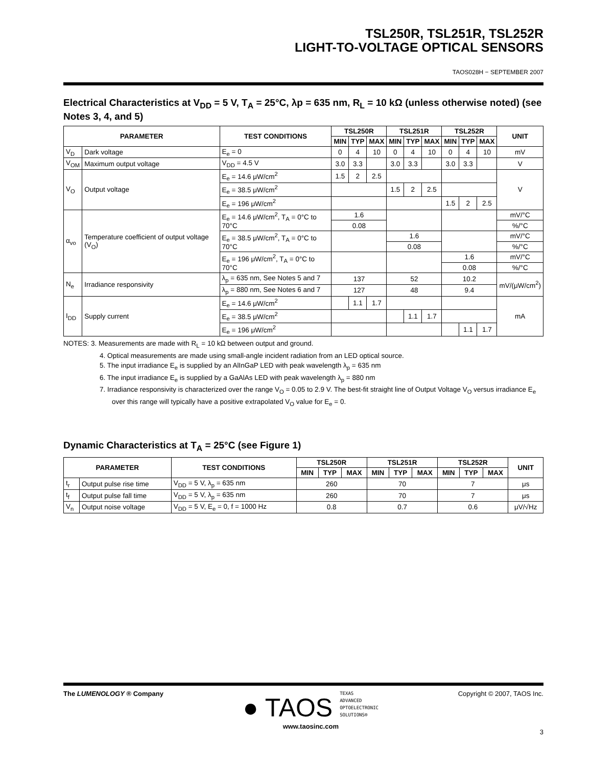TSL250R, TSL251R, TSL252R
LIGHT-TO-VOLTAGE OPTICAL SENSORS
TAOS028H − SEPTEMBER 2007
Electrical Characteristics at V<sub>DD</sub> = 5 V, T<sub>A</sub> = 25°C, λp = 635 nm, R<sub>L</sub> = 10 kΩ (unless otherwise noted) (see Notes 3, 4, and 5)
| PARAMETER | | TEST CONDITIONS | TSL250R | | | TSL251R | | | TSL252R | | | UNIT |
| --- | --- | --- | --- | --- | --- | --- | --- | --- | --- | --- | --- | --- |
| | | | MIN | TYP | MAX | MIN | TYP | MAX | MIN | TYP | MAX | |
| V<sub>D</sub> | Dark voltage | E<sub>e</sub> = 0 | 0 | 4 | 10 | 0 | 4 | 10 | 0 | 4 | 10 | mV |
| V<sub>OM</sub> | Maximum output voltage | V<sub>DD</sub> = 4.5 V | 3.0 | 3.3 | | 3.0 | 3.3 | | 3.0 | 3.3 | | V |
| V<sub>O</sub> | Output voltage | E<sub>e</sub> = 14.6 μW/cm<sup>2</sup> | 1.5 | 2 | 2.5 | | | | | | | V |
| | | E<sub>e</sub> = 38.5 μW/cm<sup>2</sup> | | | | 1.5 | 2 | 2.5 | | | | |
| | | E<sub>e</sub> = 196 μW/cm<sup>2</sup> | | | | | | | 1.5 | 2 | 2.5 | |
| α<sub>vo</sub> | Temperature coefficient of output voltage (V<sub>O</sub>) | E<sub>e</sub> = 14.6 μW/cm<sup>2</sup>, T<sub>A</sub> = 0°C to 70°C | 1.6 | | | | | | | | | mV/°C |
| | | | 0.08 | | | | | | | | | %/°C |
| | | E<sub>e</sub> = 38.5 μW/cm<sup>2</sup>, T<sub>A</sub> = 0°C to 70°C | | | | 1.6 | | | | | | mV/°C |
| | | | | | | 0.08 | | | | | | %/°C |
| | | E<sub>e</sub> = 196 μW/cm<sup>2</sup>, T<sub>A</sub> = 0°C to 70°C | | | | | | | 1.6 | | | mV/°C |
| | | | | | | | | | 0.08 | | | %/°C |
| N<sub>e</sub> | Irradiance responsivity | λ<sub>p</sub> = 635 nm, See Notes 5 and 7 | 137 | | | 52 | | | 10.2 | | | mV/(μW/cm<sup>2</sup>) |
| | | λ<sub>p</sub> = 880 nm, See Notes 6 and 7 | 127 | | | 48 | | | 9.4 | | | |
| I<sub>DD</sub> | Supply current | E<sub>e</sub> = 14.6 μW/cm<sup>2</sup> | | 1.1 | 1.7 | | | | | | | mA |
| | | E<sub>e</sub> = 38.5 μW/cm<sup>2</sup> | | | | | 1.1 | 1.7 | | | | |
| | | E<sub>e</sub> = 196 μW/cm<sup>2</sup> | | | | | | | | 1.1 | 1.7 | |
NOTES: 3. Measurements are made with R<sub>L</sub> = 10 kΩ between output and ground.
4. Optical measurements are made using small-angle incident radiation from an LED optical source.
5. The input irradiance E<sub>e</sub> is supplied by an AlInGaP LED with peak wavelength λ<sub>p</sub> = 635 nm
6. The input irradiance E<sub>e</sub> is supplied by a GaAlAs LED with peak wavelength λ<sub>p</sub> = 880 nm
7. Irradiance responsivity is characterized over the range V<sub>O</sub> = 0.05 to 2.9 V. The best-fit straight line of Output Voltage V<sub>O</sub> versus irradiance E<sub>e</sub> over this range will typically have a positive extrapolated V<sub>O</sub> value for E<sub>e</sub> = 0.
Dynamic Characteristics at T<sub>A</sub> = 25°C (see Figure 1)
| PARAMETER | | TEST CONDITIONS | TSL250R | | | TSL251R | | | TSL252R | | | UNIT |
| --- | --- | --- | --- | --- | --- | --- | --- | --- | --- | --- | --- | --- |
| | | | MIN | TYP | MAX | MIN | TYP | MAX | MIN | TYP | MAX | |
| t<sub>r</sub> | Output pulse rise time | V<sub>DD</sub> = 5 V, λ<sub>p</sub> = 635 nm | 260 | | | 70 | | | 7 | | | μs |
| t<sub>f</sub> | Output pulse fall time | V<sub>DD</sub> = 5 V, λ<sub>p</sub> = 635 nm | 260 | | | 70 | | | 7 | | | μs |
| V<sub>n</sub> | Output noise voltage | V<sub>DD</sub> = 5 V, E<sub>e</sub> = 0, f = 1000 Hz | 0.8 | | | 0.7 | | | 0.6 | | | μV/√Hz |
The LUMENOLOGY ® Company
● TAOS TEXAS
ADVANCED
OPTOELECTRONIC
SOLUTIONS®
www.taosinc.com
Copyright © 2007, TAOS Inc.
3